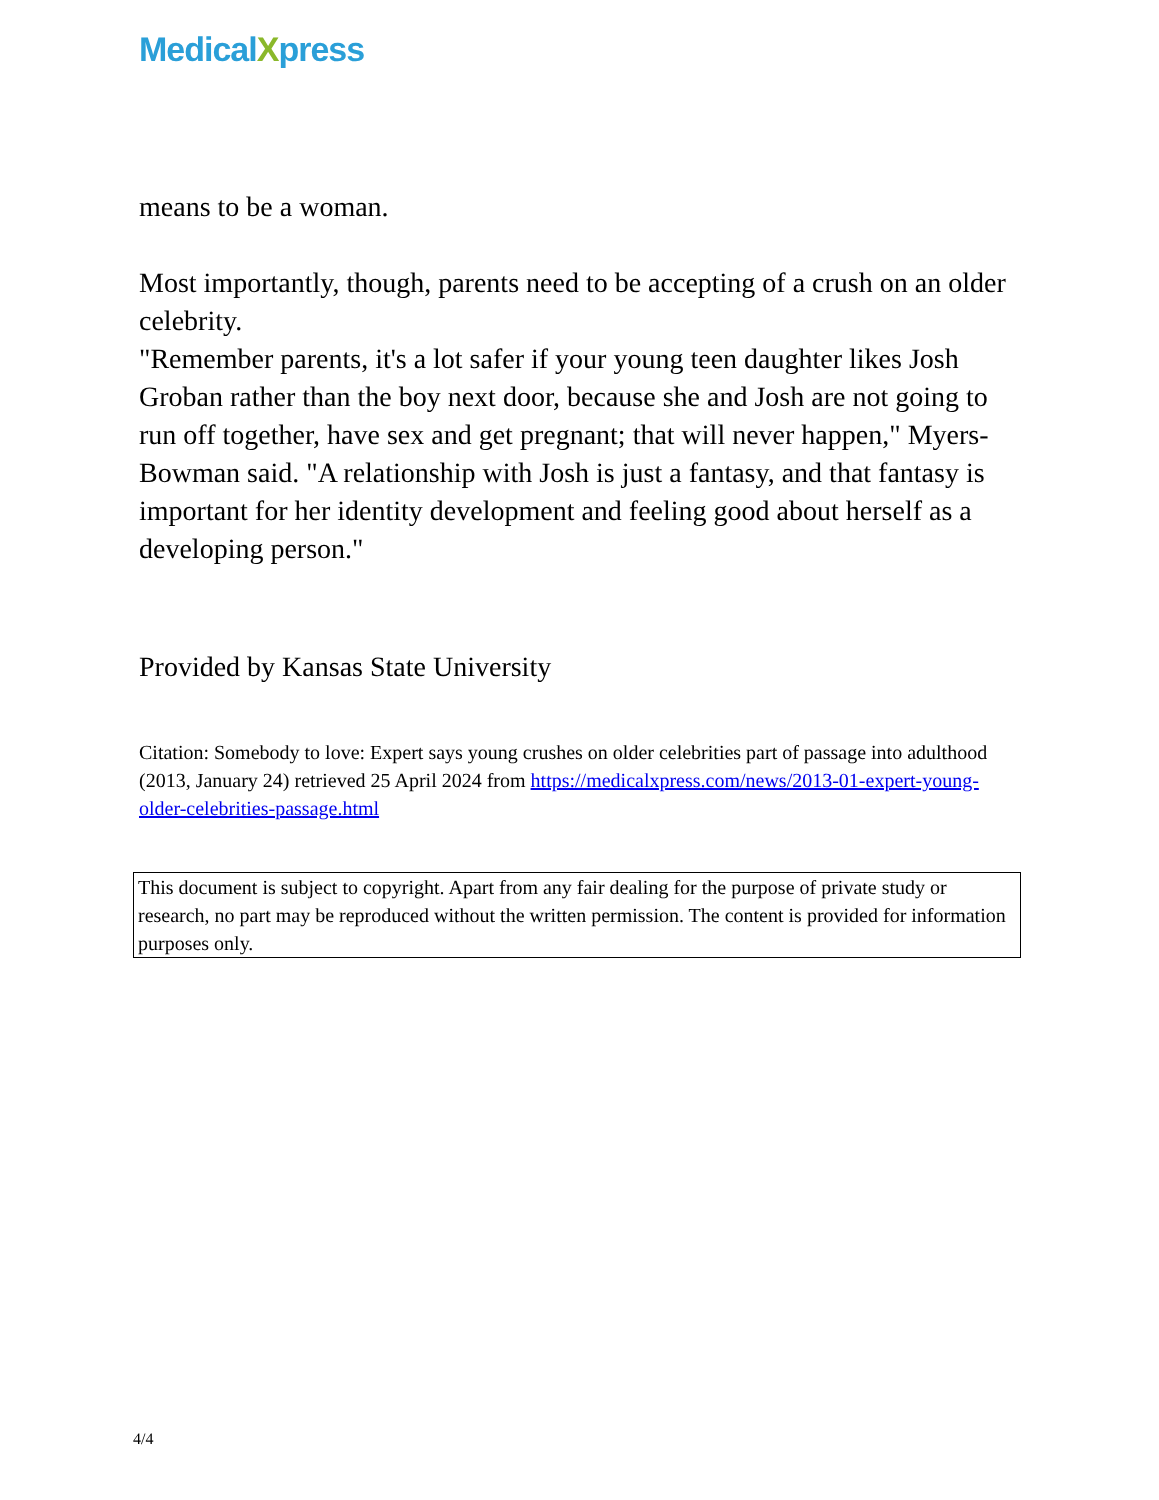MedicalXpress
means to be a woman.
Most importantly, though, parents need to be accepting of a crush on an older celebrity.
"Remember parents, it's a lot safer if your young teen daughter likes Josh Groban rather than the boy next door, because she and Josh are not going to run off together, have sex and get pregnant; that will never happen," Myers-Bowman said. "A relationship with Josh is just a fantasy, and that fantasy is important for her identity development and feeling good about herself as a developing person."
Provided by Kansas State University
Citation: Somebody to love: Expert says young crushes on older celebrities part of passage into adulthood (2013, January 24) retrieved 25 April 2024 from https://medicalxpress.com/news/2013-01-expert-young-older-celebrities-passage.html
This document is subject to copyright. Apart from any fair dealing for the purpose of private study or research, no part may be reproduced without the written permission. The content is provided for information purposes only.
4/4